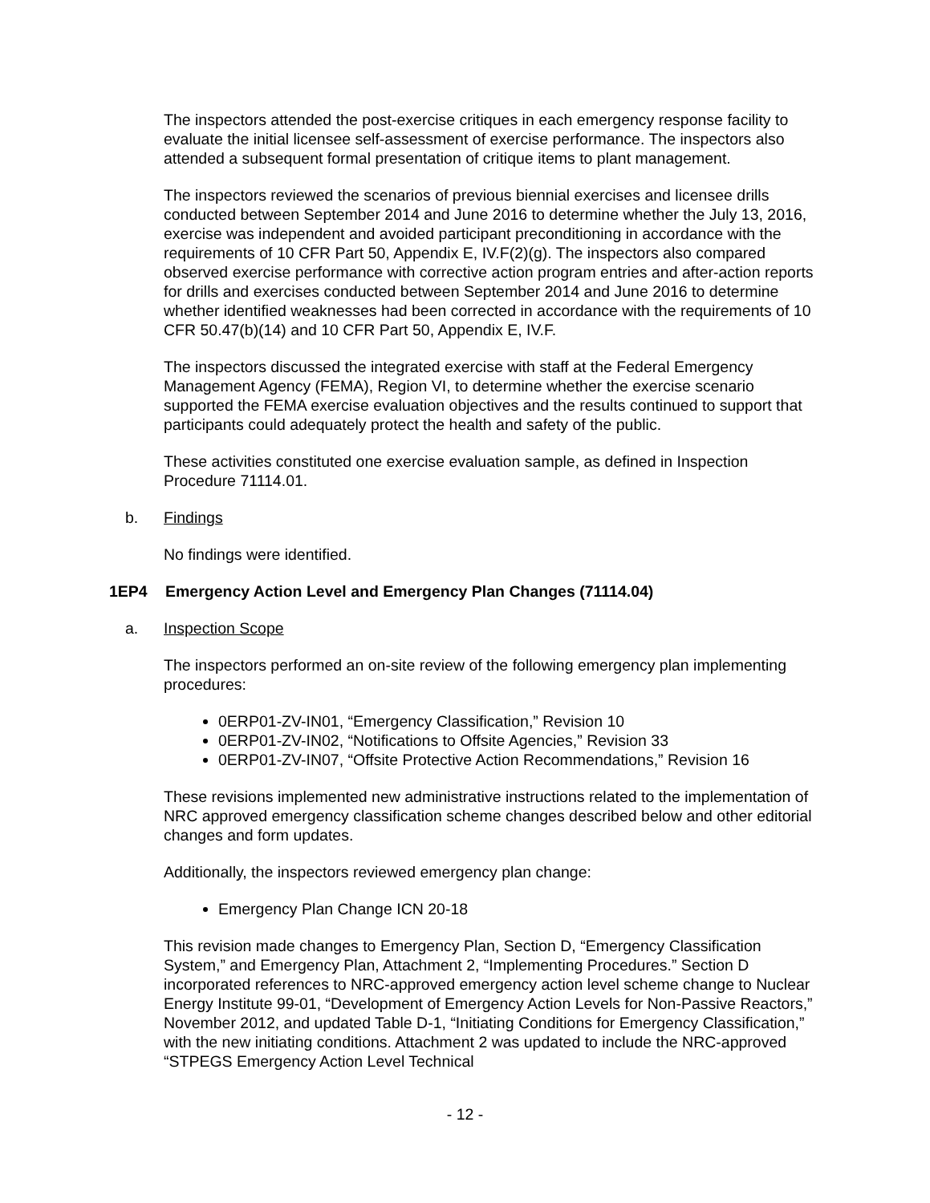The inspectors attended the post-exercise critiques in each emergency response facility to evaluate the initial licensee self-assessment of exercise performance. The inspectors also attended a subsequent formal presentation of critique items to plant management.
The inspectors reviewed the scenarios of previous biennial exercises and licensee drills conducted between September 2014 and June 2016 to determine whether the July 13, 2016, exercise was independent and avoided participant preconditioning in accordance with the requirements of 10 CFR Part 50, Appendix E, IV.F(2)(g). The inspectors also compared observed exercise performance with corrective action program entries and after-action reports for drills and exercises conducted between September 2014 and June 2016 to determine whether identified weaknesses had been corrected in accordance with the requirements of 10 CFR 50.47(b)(14) and 10 CFR Part 50, Appendix E, IV.F.
The inspectors discussed the integrated exercise with staff at the Federal Emergency Management Agency (FEMA), Region VI, to determine whether the exercise scenario supported the FEMA exercise evaluation objectives and the results continued to support that participants could adequately protect the health and safety of the public.
These activities constituted one exercise evaluation sample, as defined in Inspection Procedure 71114.01.
b. Findings
No findings were identified.
1EP4 Emergency Action Level and Emergency Plan Changes (71114.04)
a. Inspection Scope
The inspectors performed an on-site review of the following emergency plan implementing procedures:
0ERP01-ZV-IN01, “Emergency Classification,” Revision 10
0ERP01-ZV-IN02, “Notifications to Offsite Agencies,” Revision 33
0ERP01-ZV-IN07, “Offsite Protective Action Recommendations,” Revision 16
These revisions implemented new administrative instructions related to the implementation of NRC approved emergency classification scheme changes described below and other editorial changes and form updates.
Additionally, the inspectors reviewed emergency plan change:
Emergency Plan Change ICN 20-18
This revision made changes to Emergency Plan, Section D, “Emergency Classification System,” and Emergency Plan, Attachment 2, “Implementing Procedures.” Section D incorporated references to NRC-approved emergency action level scheme change to Nuclear Energy Institute 99-01, “Development of Emergency Action Levels for Non-Passive Reactors,” November 2012, and updated Table D-1, “Initiating Conditions for Emergency Classification,” with the new initiating conditions. Attachment 2 was updated to include the NRC-approved “STPEGS Emergency Action Level Technical
- 12 -